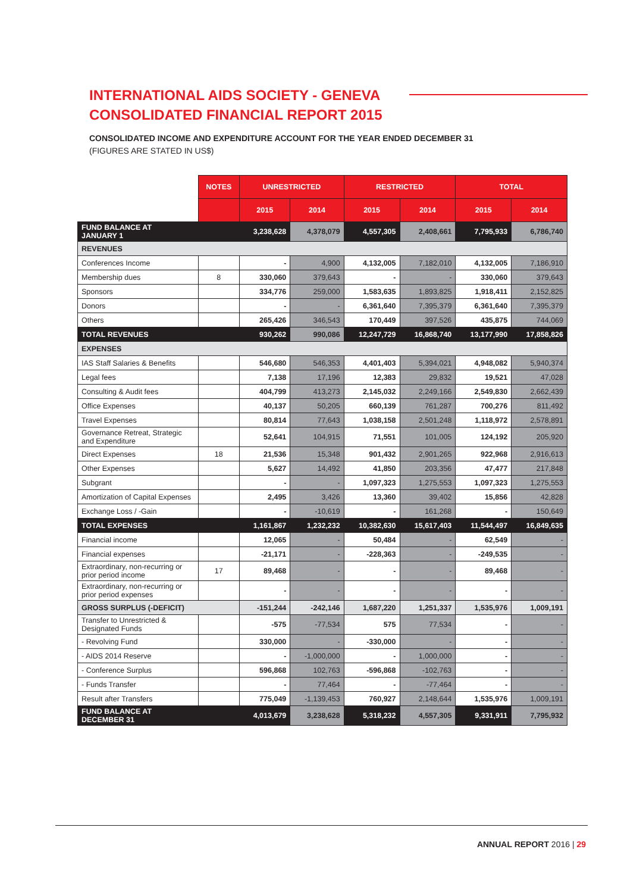INTERNATIONAL AIDS SOCIETY - GENEVA
CONSOLIDATED FINANCIAL REPORT 2015
CONSOLIDATED INCOME AND EXPENDITURE ACCOUNT FOR THE YEAR ENDED DECEMBER 31
(FIGURES ARE STATED IN US$)
| | NOTES | UNRESTRICTED | | RESTRICTED | | TOTAL | |
| | | 2015 | 2014 | 2015 | 2014 | 2015 | 2014 |
| FUND BALANCE AT JANUARY 1 | | 3,238,628 | 4,378,079 | 4,557,305 | 2,408,661 | 7,795,933 | 6,786,740 |
| REVENUES | | | | | | | |
| Conferences Income | | - | 4,900 | 4,132,005 | 7,182,010 | 4,132,005 | 7,186,910 |
| Membership dues | 8 | 330,060 | 379,643 | - | - | 330,060 | 379,643 |
| Sponsors | | 334,776 | 259,000 | 1,583,635 | 1,893,825 | 1,918,411 | 2,152,825 |
| Donors | | - | - | 6,361,640 | 7,395,379 | 6,361,640 | 7,395,379 |
| Others | | 265,426 | 346,543 | 170,449 | 397,526 | 435,875 | 744,069 |
| TOTAL REVENUES | | 930,262 | 990,086 | 12,247,729 | 16,868,740 | 13,177,990 | 17,858,826 |
| EXPENSES | | | | | | | |
| IAS Staff Salaries & Benefits | | 546,680 | 546,353 | 4,401,403 | 5,394,021 | 4,948,082 | 5,940,374 |
| Legal fees | | 7,138 | 17,196 | 12,383 | 29,832 | 19,521 | 47,028 |
| Consulting & Audit fees | | 404,799 | 413,273 | 2,145,032 | 2,249,166 | 2,549,830 | 2,662,439 |
| Office Expenses | | 40,137 | 50,205 | 660,139 | 761,287 | 700,276 | 811,492 |
| Travel Expenses | | 80,814 | 77,643 | 1,038,158 | 2,501,248 | 1,118,972 | 2,578,891 |
| Governance Retreat, Strategic and Expenditure | | 52,641 | 104,915 | 71,551 | 101,005 | 124,192 | 205,920 |
| Direct Expenses | 18 | 21,536 | 15,348 | 901,432 | 2,901,265 | 922,968 | 2,916,613 |
| Other Expenses | | 5,627 | 14,492 | 41,850 | 203,356 | 47,477 | 217,848 |
| Subgrant | | - | - | 1,097,323 | 1,275,553 | 1,097,323 | 1,275,553 |
| Amortization of Capital Expenses | | 2,495 | 3,426 | 13,360 | 39,402 | 15,856 | 42,828 |
| Exchange Loss / -Gain | | - | -10,619 | - | 161,268 | - | 150,649 |
| TOTAL EXPENSES | | 1,161,867 | 1,232,232 | 10,382,630 | 15,617,403 | 11,544,497 | 16,849,635 |
| Financial income | | 12,065 | - | 50,484 | - | 62,549 | - |
| Financial expenses | | -21,171 | - | -228,363 | - | -249,535 | - |
| Extraordinary, non-recurring or prior period income | 17 | 89,468 | - | - | - | 89,468 | - |
| Extraordinary, non-recurring or prior period expenses | | - | - | - | - | - | - |
| GROSS SURPLUS (-DEFICIT) | | -151,244 | -242,146 | 1,687,220 | 1,251,337 | 1,535,976 | 1,009,191 |
| Transfer to Unrestricted & Designated Funds | | -575 | -77,534 | 575 | 77,534 | - | - |
| - Revolving Fund | | 330,000 | - | -330,000 | - | - | - |
| - AIDS 2014 Reserve | | - | -1,000,000 | - | 1,000,000 | - | - |
| - Conference Surplus | | 596,868 | 102,763 | -596,868 | -102,763 | - | - |
| - Funds Transfer | | - | 77,464 | - | -77,464 | - | - |
| Result after Transfers | | 775,049 | -1,139,453 | 760,927 | 2,148,644 | 1,535,976 | 1,009,191 |
| FUND BALANCE AT DECEMBER 31 | | 4,013,679 | 3,238,628 | 5,318,232 | 4,557,305 | 9,331,911 | 7,795,932 |
ANNUAL REPORT 2016 | 29